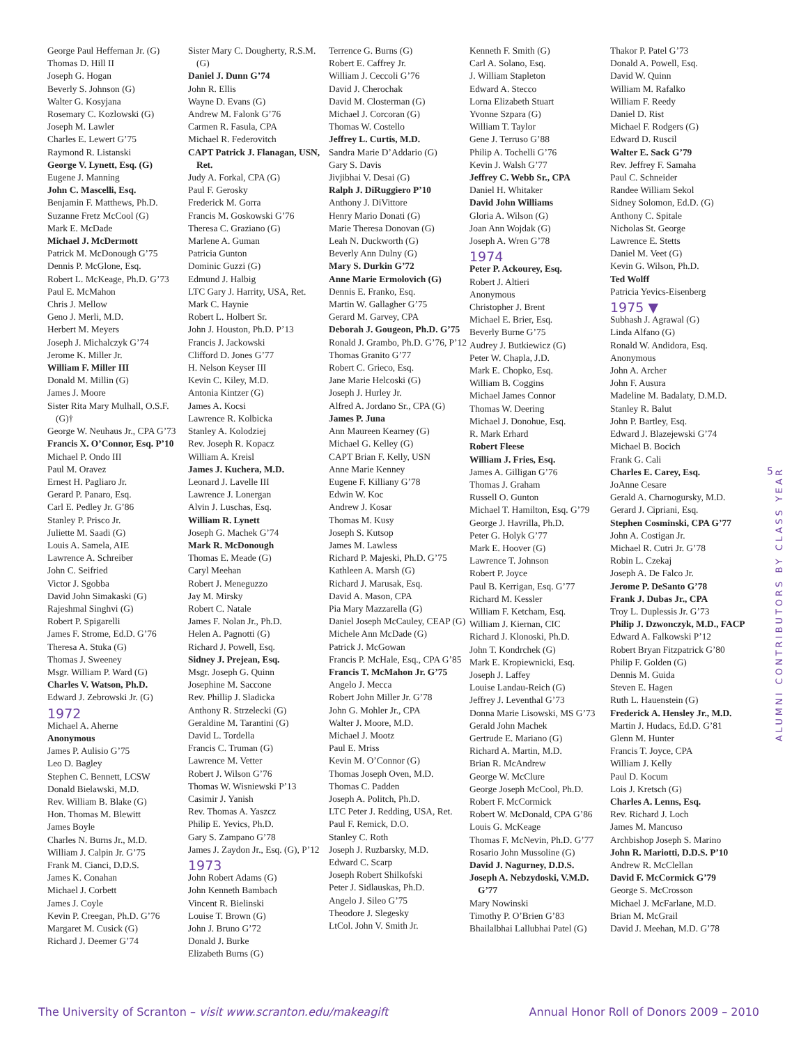George Paul Heffernan Jr. (G)
Thomas D. Hill II
Joseph G. Hogan
Beverly S. Johnson (G)
Walter G. Kosyjana
Rosemary C. Kozlowski (G)
Joseph M. Lawler
Charles E. Lewert G’75
Raymond R. Listanski
George V. Lynett, Esq. (G)
Eugene J. Manning
John C. Mascelli, Esq.
Benjamin F. Matthews, Ph.D.
Suzanne Fretz McCool (G)
Mark E. McDade
Michael J. McDermott
Patrick M. McDonough G’75
Dennis P. McGlone, Esq.
Robert L. McKeage, Ph.D. G’73
Paul E. McMahon
Chris J. Mellow
Geno J. Merli, M.D.
Herbert M. Meyers
Joseph J. Michalczyk G’74
Jerome K. Miller Jr.
William F. Miller III
Donald M. Millin (G)
James J. Moore
Sister Rita Mary Mulhall, O.S.F. (G)†
George W. Neuhaus Jr., CPA G’73
Francis X. O’Connor, Esq. P’10
Michael P. Ondo III
Paul M. Oravez
Ernest H. Pagliaro Jr.
Gerard P. Panaro, Esq.
Carl E. Pedley Jr. G’86
Stanley P. Prisco Jr.
Juliette M. Saadi (G)
Louis A. Samela, AIE
Lawrence A. Schreiber
John C. Seifried
Victor J. Sgobba
David John Simakaski (G)
Rajeshmal Singhvi (G)
Robert P. Spigarelli
James F. Strome, Ed.D. G’76
Theresa A. Stuka (G)
Thomas J. Sweeney
Msgr. William P. Ward (G)
Charles V. Watson, Ph.D.
Edward J. Zebrowski Jr. (G)
1972
Michael A. Aherne
Anonymous
James P. Aulisio G’75
Leo D. Bagley
Stephen C. Bennett, LCSW
Donald Bielawski, M.D.
Rev. William B. Blake (G)
Hon. Thomas M. Blewitt
James Boyle
Charles N. Burns Jr., M.D.
William J. Calpin Jr. G’75
Frank M. Cianci, D.D.S.
James K. Conahan
Michael J. Corbett
James J. Coyle
Kevin P. Creegan, Ph.D. G’76
Margaret M. Cusick (G)
Richard J. Deemer G’74
Sister Mary C. Dougherty, R.S.M. (G)
Daniel J. Dunn G’74
John R. Ellis
Wayne D. Evans (G)
Andrew M. Falonk G’76
Carmen R. Fasula, CPA
Michael R. Federovitch
CAPT Patrick J. Flanagan, USN, Ret.
Judy A. Forkal, CPA (G)
Paul F. Gerosky
Frederick M. Gorra
Francis M. Goskowski G’76
Theresa C. Graziano (G)
Marlene A. Guman
Patricia Gunton
Dominic Guzzi (G)
Edmund J. Halbig
LTC Gary J. Harrity, USA, Ret.
Mark C. Haynie
Robert L. Holbert Sr.
John J. Houston, Ph.D. P’13
Francis J. Jackowski
Clifford D. Jones G’77
H. Nelson Keyser III
Kevin C. Kiley, M.D.
Antonia Kintzer (G)
James A. Kocsi
Lawrence R. Kolbicka
Stanley A. Kolodziej
Rev. Joseph R. Kopacz
William A. Kreisl
James J. Kuchera, M.D.
Leonard J. Lavelle III
Lawrence J. Lonergan
Alvin J. Luschas, Esq.
William R. Lynett
Joseph G. Machek G’74
Mark R. McDonough
Thomas E. Meade (G)
Caryl Meehan
Robert J. Meneguzzo
Jay M. Mirsky
Robert C. Natale
James F. Nolan Jr., Ph.D.
Helen A. Pagnotti (G)
Richard J. Powell, Esq.
Sidney J. Prejean, Esq.
Msgr. Joseph G. Quinn
Josephine M. Saccone
Rev. Phillip J. Sladicka
Anthony R. Strzelecki (G)
Geraldine M. Tarantini (G)
David L. Tordella
Francis C. Truman (G)
Lawrence M. Vetter
Robert J. Wilson G’76
Thomas W. Wisniewski P’13
Casimir J. Yanish
Rev. Thomas A. Yaszcz
Philip E. Yevics, Ph.D.
Gary S. Zampano G’78
James J. Zaydon Jr., Esq. (G), P’12
1973
John Robert Adams (G)
John Kenneth Bambach
Vincent R. Bielinski
Louise T. Brown (G)
John J. Bruno G’72
Donald J. Burke
Elizabeth Burns (G)
Terrence G. Burns (G)
Robert E. Caffrey Jr.
William J. Ceccoli G’76
David J. Cherochak
David M. Closterman (G)
Michael J. Corcoran (G)
Thomas W. Costello
Jeffrey L. Curtis, M.D.
Sandra Marie D’Addario (G)
Gary S. Davis
Jivjibhai V. Desai (G)
Ralph J. DiRuggiero P’10
Anthony J. DiVittore
Henry Mario Donati (G)
Marie Theresa Donovan (G)
Leah N. Duckworth (G)
Beverly Ann Dulny (G)
Mary S. Durkin G’72
Anne Marie Ermolovich (G)
Dennis E. Franko, Esq.
Martin W. Gallagher G’75
Gerard M. Garvey, CPA
Deborah J. Gougeon, Ph.D. G’75
Ronald J. Grambo, Ph.D. G’76, P’12
Thomas Granito G’77
Robert C. Grieco, Esq.
Jane Marie Helcoski (G)
Joseph J. Hurley Jr.
Alfred A. Jordano Sr., CPA (G)
James P. Juna
Ann Maureen Kearney (G)
Michael G. Kelley (G)
CAPT Brian F. Kelly, USN
Anne Marie Kenney
Eugene F. Killiany G’78
Edwin W. Koc
Andrew J. Kosar
Thomas M. Kusy
Joseph S. Kutsop
James M. Lawless
Richard P. Majeski, Ph.D. G’75
Kathleen A. Marsh (G)
Richard J. Marusak, Esq.
David A. Mason, CPA
Pia Mary Mazzarella (G)
Daniel Joseph McCauley, CEAP (G)
Michele Ann McDade (G)
Patrick J. McGowan
Francis P. McHale, Esq., CPA G’85
Francis T. McMahon Jr. G’75
Angelo J. Mecca
Robert John Miller Jr. G’78
John G. Mohler Jr., CPA
Walter J. Moore, M.D.
Michael J. Mootz
Paul E. Mriss
Kevin M. O’Connor (G)
Thomas Joseph Oven, M.D.
Thomas C. Padden
Joseph A. Politch, Ph.D.
LTC Peter J. Redding, USA, Ret.
Paul F. Remick, D.O.
Stanley C. Roth
Joseph J. Ruzbarsky, M.D.
Edward C. Scarp
Joseph Robert Shilkofski
Peter J. Sidlauskas, Ph.D.
Angelo J. Sileo G’75
Theodore J. Slegesky
LtCol. John V. Smith Jr.
Kenneth F. Smith (G)
Carl A. Solano, Esq.
J. William Stapleton
Edward A. Stecco
Lorna Elizabeth Stuart
Yvonne Szpara (G)
William T. Taylor
Gene J. Terruso G’88
Philip A. Tochelli G’76
Kevin J. Walsh G’77
Jeffrey C. Webb Sr., CPA
Daniel H. Whitaker
David John Williams
Gloria A. Wilson (G)
Joan Ann Wojdak (G)
Joseph A. Wren G’78
1974
Peter P. Ackourey, Esq.
Robert J. Altieri
Anonymous
Christopher J. Brent
Michael E. Brier, Esq.
Beverly Burne G’75
Audrey J. Butkiewicz (G)
Peter W. Chapla, J.D.
Mark E. Chopko, Esq.
William B. Coggins
Michael James Connor
Thomas W. Deering
Michael J. Donohue, Esq.
R. Mark Erhard
Robert Fleese
William J. Fries, Esq.
James A. Gilligan G’76
Thomas J. Graham
Russell O. Gunton
Michael T. Hamilton, Esq. G’79
George J. Havrilla, Ph.D.
Peter G. Holyk G’77
Mark E. Hoover (G)
Lawrence T. Johnson
Robert P. Joyce
Paul B. Kerrigan, Esq. G’77
Richard M. Kessler
William F. Ketcham, Esq.
William J. Kiernan, CIC
Richard J. Klonoski, Ph.D.
John T. Kondrchek (G)
Mark E. Kropiewnicki, Esq.
Joseph J. Laffey
Louise Landau-Reich (G)
Jeffrey J. Leventhal G’73
Donna Marie Lisowski, MS G’73
Gerald John Machek
Gertrude E. Mariano (G)
Richard A. Martin, M.D.
Brian R. McAndrew
George W. McClure
George Joseph McCool, Ph.D.
Robert F. McCormick
Robert W. McDonald, CPA G’86
Louis G. McKeage
Thomas F. McNevin, Ph.D. G’77
Rosario John Mussoline (G)
David J. Nagurney, D.D.S.
Joseph A. Nebzydoski, V.M.D. G’77
Mary Nowinski
Timothy P. O’Brien G’83
Bhailalbhai Lallubhai Patel (G)
Thakor P. Patel G’73
Donald A. Powell, Esq.
David W. Quinn
William M. Rafalko
William F. Reedy
Daniel D. Rist
Michael F. Rodgers (G)
Edward D. Ruscil
Walter E. Sack G’79
Rev. Jeffrey F. Samaha
Paul C. Schneider
Randee William Sekol
Sidney Solomon, Ed.D. (G)
Anthony C. Spitale
Nicholas St. George
Lawrence E. Stetts
Daniel M. Veet (G)
Kevin G. Wilson, Ph.D.
Ted Wolff
Patricia Yevics-Eisenberg
1975 ▼
Subhash J. Agrawal (G)
Linda Alfano (G)
Ronald W. Andidora, Esq.
Anonymous
John A. Archer
John F. Ausura
Madeline M. Badalaty, D.M.D.
Stanley R. Balut
John P. Bartley, Esq.
Edward J. Blazejewski G’74
Michael B. Bocich
Frank G. Cali
Charles E. Carey, Esq.
JoAnne Cesare
Gerald A. Charnogursky, M.D.
Gerard J. Cipriani, Esq.
Stephen Cosminski, CPA G’77
John A. Costigan Jr.
Michael R. Cutri Jr. G’78
Robin L. Czekaj
Joseph A. De Falco Jr.
Jerome P. DeSanto G’78
Frank J. Dubas Jr., CPA
Troy L. Duplessis Jr. G’73
Philip J. Dzwonczyk, M.D., FACP
Edward A. Falkowski P’12
Robert Bryan Fitzpatrick G’80
Philip F. Golden (G)
Dennis M. Guida
Steven E. Hagen
Ruth L. Hauenstein (G)
Frederick A. Hensley Jr., M.D.
Martin J. Hudacs, Ed.D. G’81
Glenn M. Hunter
Francis T. Joyce, CPA
William J. Kelly
Paul D. Kocum
Lois J. Kretsch (G)
Charles A. Lenns, Esq.
Rev. Richard J. Loch
James M. Mancuso
Archbishop Joseph S. Marino
John R. Mariotti, D.D.S. P’10
Andrew R. McClellan
David F. McCormick G’79
George S. McCrosson
Michael J. McFarlane, M.D.
Brian M. McGrail
David J. Meehan, M.D. G’78
5
ALUMNI CONTRIBUTORS BY CLASS YEAR
The University of Scranton – visit www.scranton.edu/makeagift Annual Honor Roll of Donors 2009 – 2010